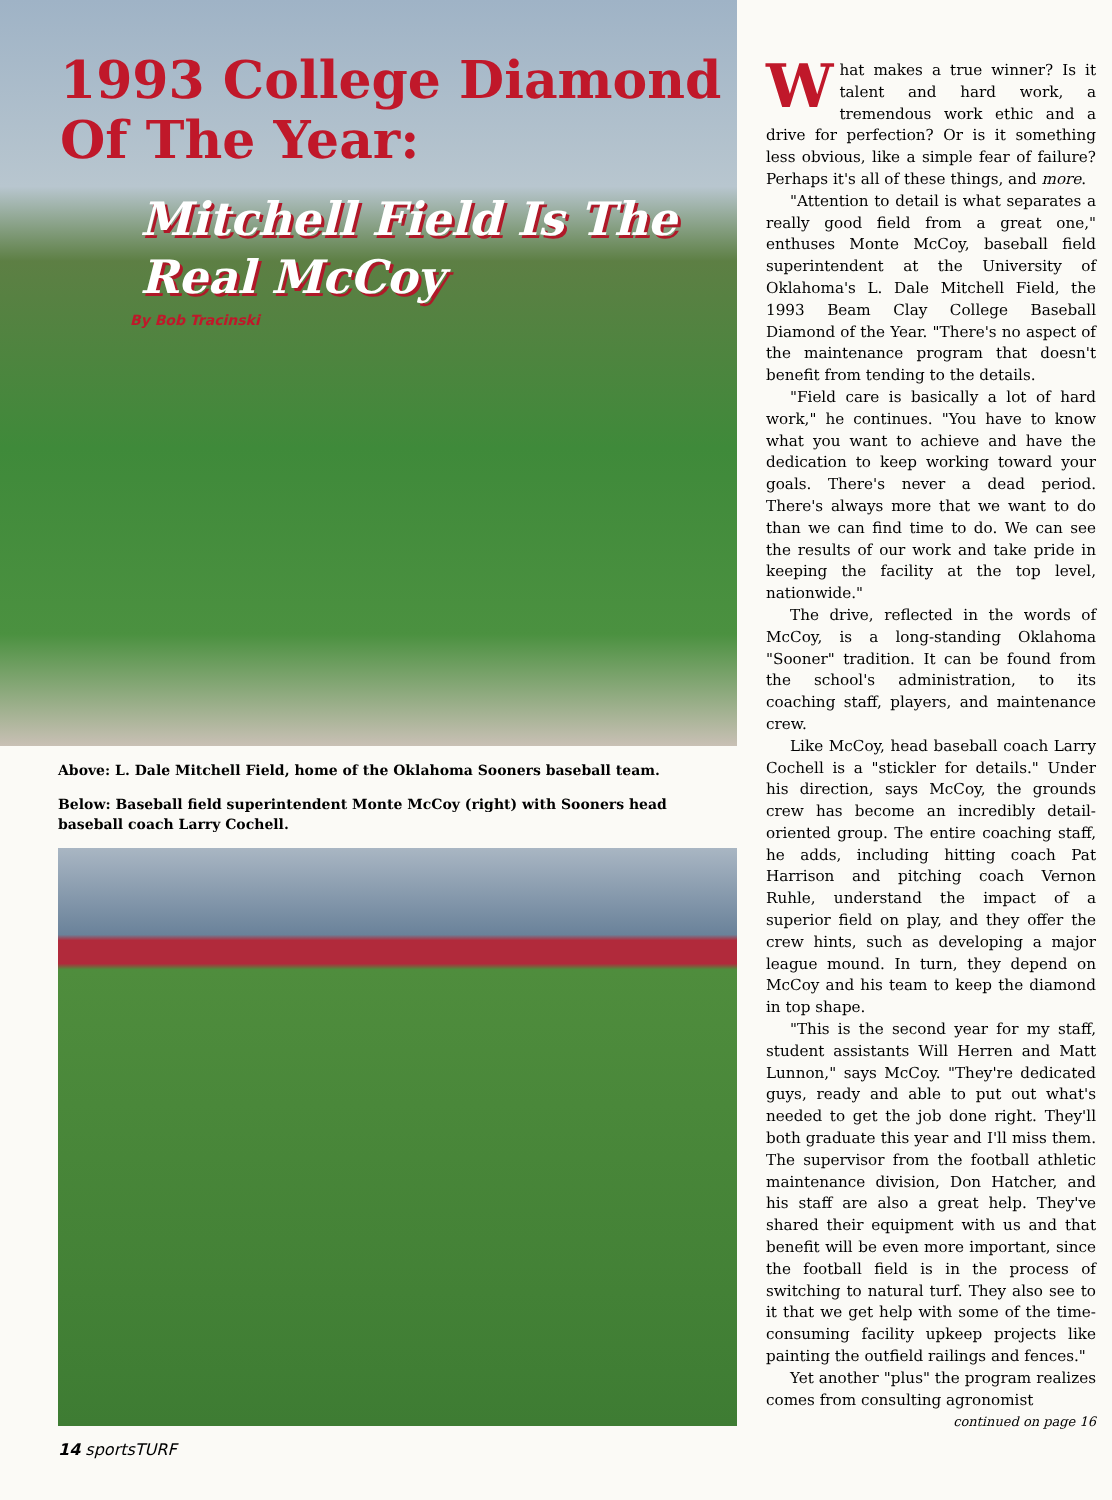1993 College Diamond Of The Year:
Mitchell Field Is The Real McCoy
By Bob Tracinski
Above: L. Dale Mitchell Field, home of the Oklahoma Sooners baseball team.
Below: Baseball field superintendent Monte McCoy (right) with Sooners head baseball coach Larry Cochell.
14 sportsTURF
What makes a true winner? Is it talent and hard work, a tremendous work ethic and a drive for perfection? Or is it something less obvious, like a simple fear of failure? Perhaps it's all of these things, and more.
"Attention to detail is what separates a really good field from a great one," enthuses Monte McCoy, baseball field superintendent at the University of Oklahoma's L. Dale Mitchell Field, the 1993 Beam Clay College Baseball Diamond of the Year. "There's no aspect of the maintenance program that doesn't benefit from tending to the details.
"Field care is basically a lot of hard work," he continues. "You have to know what you want to achieve and have the dedication to keep working toward your goals. There's never a dead period. There's always more that we want to do than we can find time to do. We can see the results of our work and take pride in keeping the facility at the top level, nationwide."
The drive, reflected in the words of McCoy, is a long-standing Oklahoma "Sooner" tradition. It can be found from the school's administration, to its coaching staff, players, and maintenance crew.
Like McCoy, head baseball coach Larry Cochell is a "stickler for details." Under his direction, says McCoy, the grounds crew has become an incredibly detail-oriented group. The entire coaching staff, he adds, including hitting coach Pat Harrison and pitching coach Vernon Ruhle, understand the impact of a superior field on play, and they offer the crew hints, such as developing a major league mound. In turn, they depend on McCoy and his team to keep the diamond in top shape.
"This is the second year for my staff, student assistants Will Herren and Matt Lunnon," says McCoy. "They're dedicated guys, ready and able to put out what's needed to get the job done right. They'll both graduate this year and I'll miss them. The supervisor from the football athletic maintenance division, Don Hatcher, and his staff are also a great help. They've shared their equipment with us and that benefit will be even more important, since the football field is in the process of switching to natural turf. They also see to it that we get help with some of the time-consuming facility upkeep projects like painting the outfield railings and fences."
Yet another "plus" the program realizes comes from consulting agronomist
continued on page 16